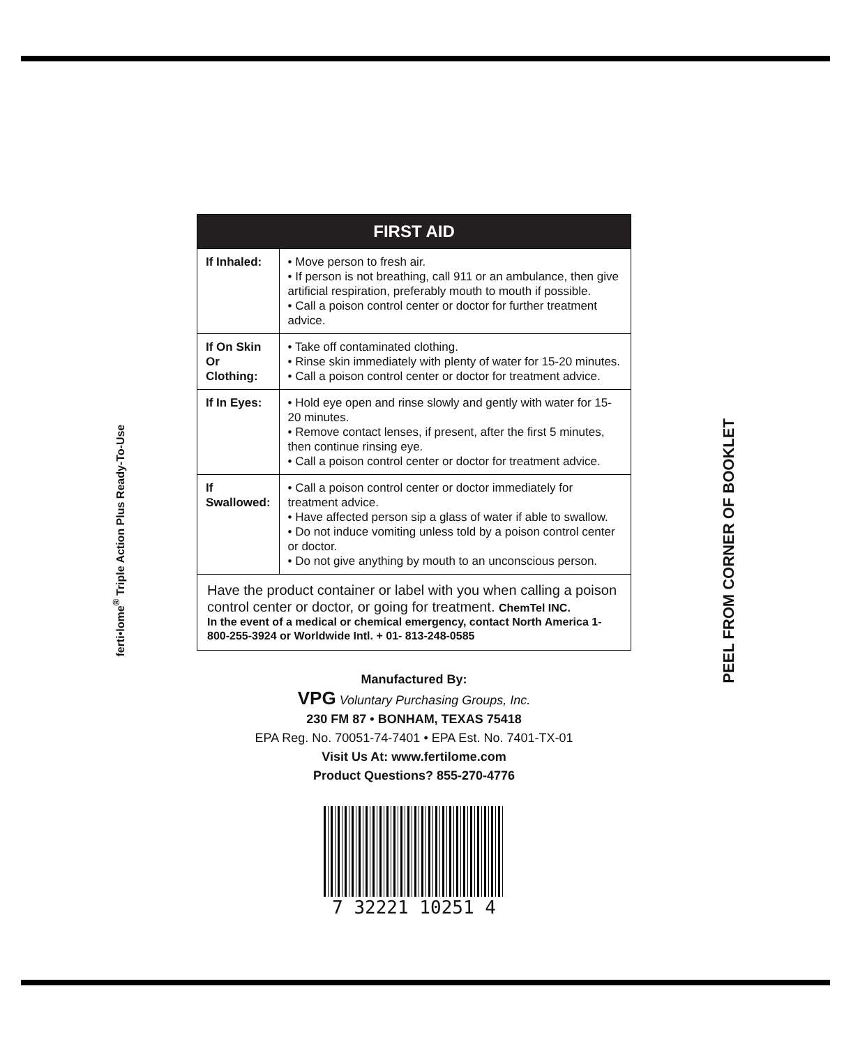ferti•lome<sup>®</sup> Triple Action Plus Ready-To-Use
PEEL FROM CORNER OF BOOKLET
| FIRST AID | |
| --- | --- |
| If Inhaled: | • Move person to fresh air. • If person is not breathing, call 911 or an ambulance, then give artificial respiration, preferably mouth to mouth if possible. • Call a poison control center or doctor for further treatment advice. |
| If On Skin Or Clothing: | • Take off contaminated clothing. • Rinse skin immediately with plenty of water for 15-20 minutes. • Call a poison control center or doctor for treatment advice. |
| If In Eyes: | • Hold eye open and rinse slowly and gently with water for 15-20 minutes. • Remove contact lenses, if present, after the first 5 minutes, then continue rinsing eye. • Call a poison control center or doctor for treatment advice. |
| If Swallowed: | • Call a poison control center or doctor immediately for treatment advice. • Have affected person sip a glass of water if able to swallow. • Do not induce vomiting unless told by a poison control center or doctor. • Do not give anything by mouth to an unconscious person. |
Have the product container or label with you when calling a poison control center or doctor, or going for treatment. ChemTel INC.
In the event of a medical or chemical emergency, contact North America 1-800-255-3924 or Worldwide Intl. + 01- 813-248-0585
Manufactured By:
VPG Voluntary Purchasing Groups, Inc.
230 FM 87 • BONHAM, TEXAS 75418
EPA Reg. No. 70051-74-7401 • EPA Est. No. 7401-TX-01
Visit Us At: www.fertilome.com
Product Questions? 855-270-4776
7 32221 10251 4